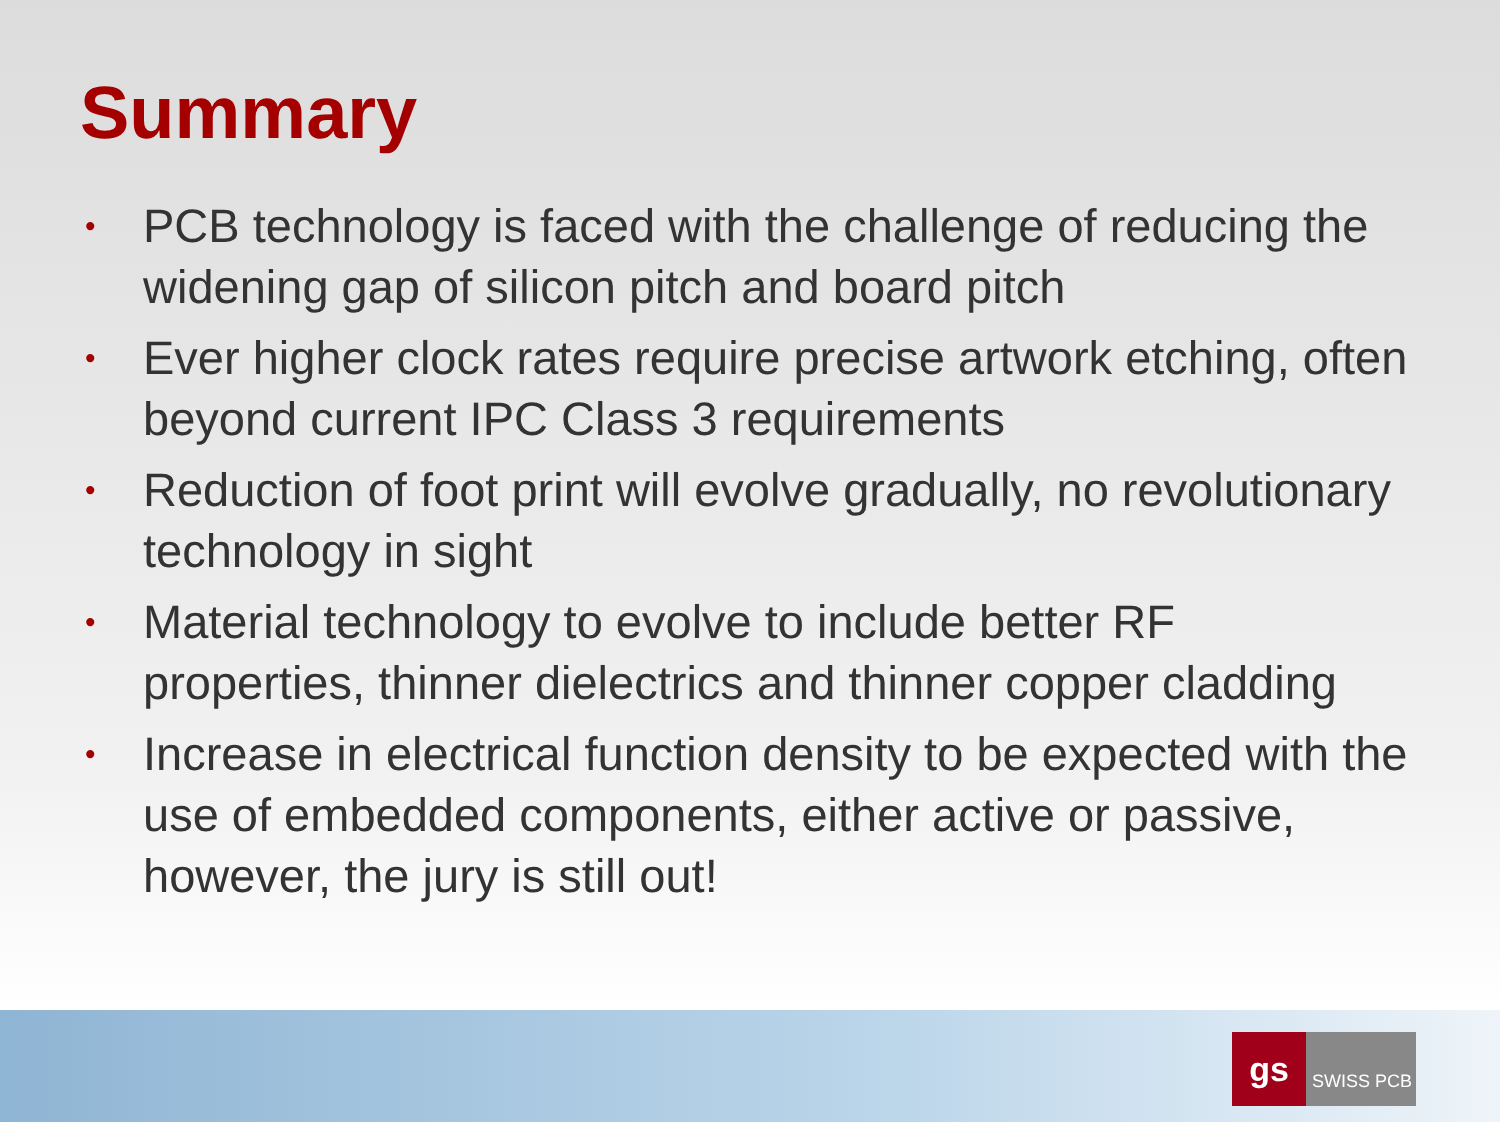Summary
• PCB technology is faced with the challenge of reducing the widening gap of silicon pitch and board pitch
• Ever higher clock rates require precise artwork etching, often beyond current IPC Class 3 requirements
• Reduction of foot print will evolve gradually, no revolutionary technology in sight
• Material technology to evolve to include better RF properties, thinner dielectrics and thinner copper cladding
• Increase in electrical function density to be expected with the use of embedded components, either active or passive, however, the jury is still out!
gs
SWISS PCB